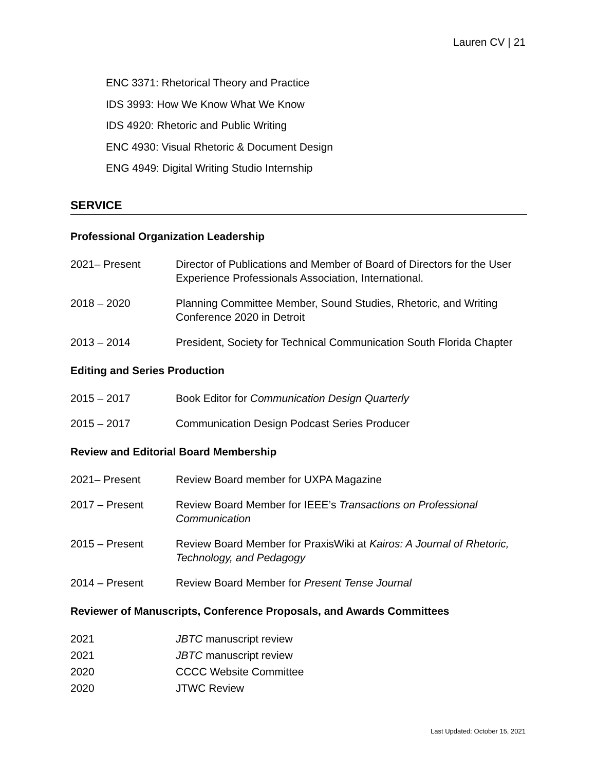Lauren CV | 21
ENC 3371: Rhetorical Theory and Practice
IDS 3993: How We Know What We Know
IDS 4920: Rhetoric and Public Writing
ENC 4930: Visual Rhetoric & Document Design
ENG 4949: Digital Writing Studio Internship
SERVICE
Professional Organization Leadership
2021– Present Director of Publications and Member of Board of Directors for the User Experience Professionals Association, International.
2018 – 2020 Planning Committee Member, Sound Studies, Rhetoric, and Writing Conference 2020 in Detroit
2013 – 2014 President, Society for Technical Communication South Florida Chapter
Editing and Series Production
2015 – 2017 Book Editor for Communication Design Quarterly
2015 – 2017 Communication Design Podcast Series Producer
Review and Editorial Board Membership
2021– Present Review Board member for UXPA Magazine
2017 – Present Review Board Member for IEEE’s Transactions on Professional Communication
2015 – Present Review Board Member for PraxisWiki at Kairos: A Journal of Rhetoric, Technology, and Pedagogy
2014 – Present Review Board Member for Present Tense Journal
Reviewer of Manuscripts, Conference Proposals, and Awards Committees
2021 JBTC manuscript review
2021 JBTC manuscript review
2020 CCCC Website Committee
2020 JTWC Review
Last Updated: October 15, 2021